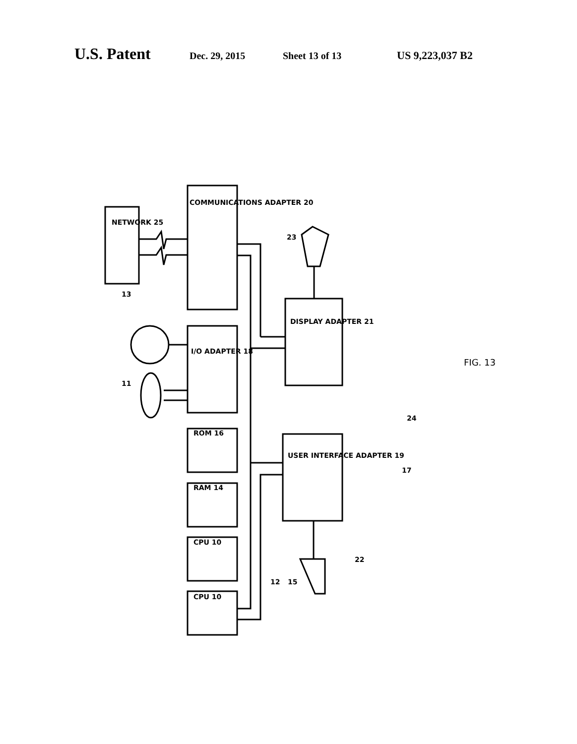U.S. Patent Dec. 29, 2015 Sheet 13 of 13 US 9,223,037 B2
NETWORK 25
COMMUNICATIONS ADAPTER 20
I/O ADAPTER 18
ROM 16
RAM 14
CPU 10
CPU 10
DISPLAY ADAPTER 21
USER INTERFACE ADAPTER 19
13
11
23
24
17
22
15 12
FIG. 13